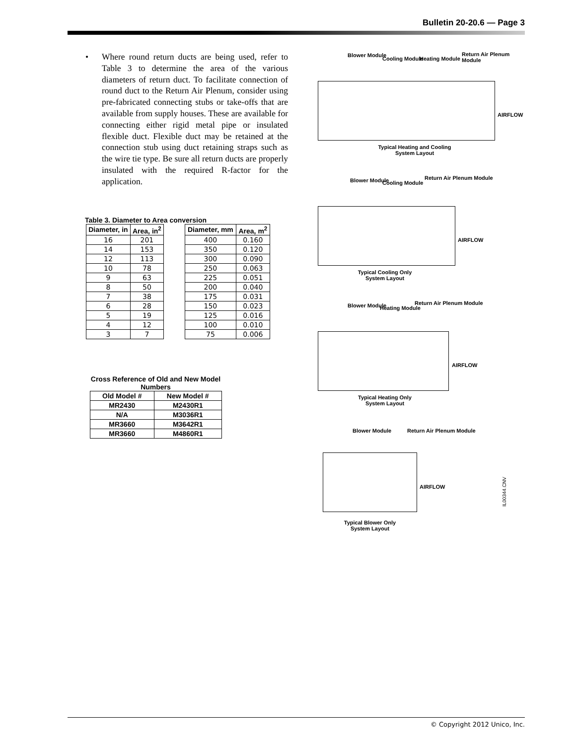Bulletin 20-20.6 — Page 3
• Where round return ducts are being used, refer to Table 3 to determine the area of the various diameters of return duct. To facilitate connection of round duct to the Return Air Plenum, consider using pre-fabricated connecting stubs or take-offs that are available from supply houses. These are available for connecting either rigid metal pipe or insulated flexible duct. Flexible duct may be retained at the connection stub using duct retaining straps such as the wire tie type. Be sure all return ducts are properly insulated with the required R-factor for the application.
Table 3. Diameter to Area conversion
| Diameter, in | Area, in<sup>2</sup> |
| --- | --- |
| 16 | 201 |
| 14 | 153 |
| 12 | 113 |
| 10 | 78 |
| 9 | 63 |
| 8 | 50 |
| 7 | 38 |
| 6 | 28 |
| 5 | 19 |
| 4 | 12 |
| 3 | 7 |
| Diameter, mm | Area, m<sup>2</sup> |
| --- | --- |
| 400 | 0.160 |
| 350 | 0.120 |
| 300 | 0.090 |
| 250 | 0.063 |
| 225 | 0.051 |
| 200 | 0.040 |
| 175 | 0.031 |
| 150 | 0.023 |
| 125 | 0.016 |
| 100 | 0.010 |
| 75 | 0.006 |
Cross Reference of Old and New Model Numbers
| Old Model # | New Model # |
| --- | --- |
| MR2430 | M2430R1 |
| N/A | M3036R1 |
| MR3660 | M3642R1 |
| MR3660 | M4860R1 |
Blower Module
Cooling Module Heating Module
Return Air Plenum Module
AIRFLOW
Typical Heating and Cooling
System Layout
Blower Module Cooling Module
Return Air Plenum Module
AIRFLOW
Typical Cooling Only
System Layout
Blower Module Heating Module
Return Air Plenum Module
AIRFLOW
Typical Heating Only
System Layout
Blower Module Return Air Plenum Module
AIRFLOW
Typical Blower Only
System Layout
IL00344.CNV
© Copyright 2012 Unico, Inc.